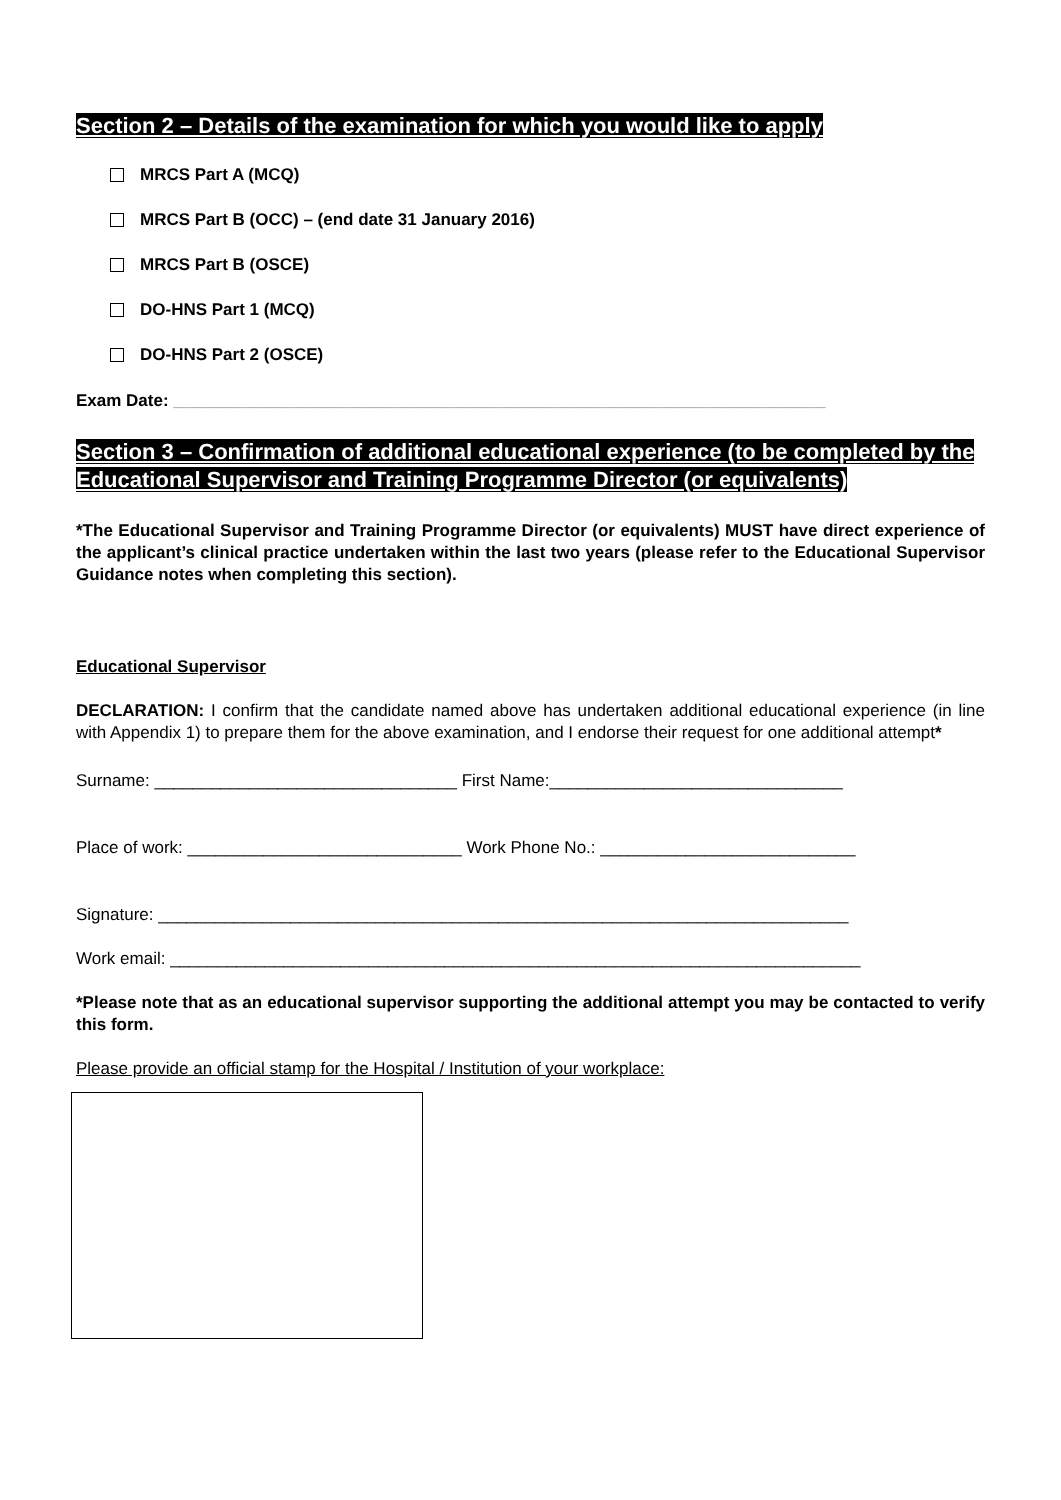Section 2 – Details of the examination for which you would like to apply
MRCS Part A (MCQ)
MRCS Part B (OCC) – (end date 31 January 2016)
MRCS Part B (OSCE)
DO-HNS Part 1 (MCQ)
DO-HNS Part 2 (OSCE)
Exam Date: _____________________________________________________________________
Section 3 – Confirmation of additional educational experience (to be completed by the Educational Supervisor and Training Programme Director (or equivalents)
*The Educational Supervisor and Training Programme Director (or equivalents) MUST have direct experience of the applicant’s clinical practice undertaken within the last two years (please refer to the Educational Supervisor Guidance notes when completing this section).
Educational Supervisor
DECLARATION: I confirm that the candidate named above has undertaken additional educational experience (in line with Appendix 1) to prepare them for the above examination, and I endorse their request for one additional attempt*
Surname: ________________________________ First Name:_______________________________
Place of work: _____________________________ Work Phone No.: ___________________________
Signature: _________________________________________________________________________
Work email: _________________________________________________________________________
*Please note that as an educational supervisor supporting the additional attempt you may be contacted to verify this form.
Please provide an official stamp for the Hospital / Institution of your workplace: